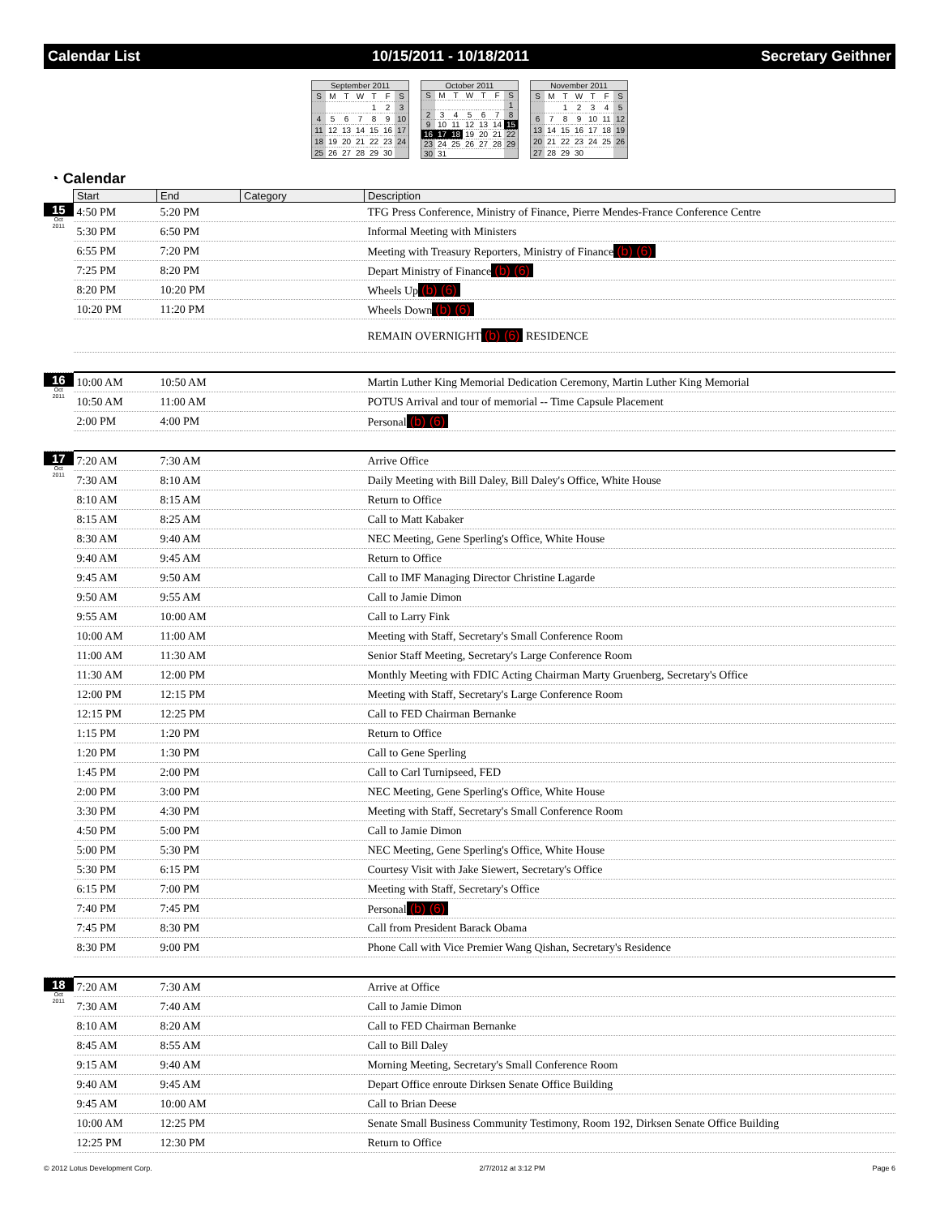Calendar List 10/15/2011 - 10/18/2011 Secretary Geithner
September 2011
| S | M | T | W | T | F | S |
| | | | | 1 | 2 | 3 |
| 4 | 5 | 6 | 7 | 8 | 9 | 10 |
| 11 | 12 | 13 | 14 | 15 | 16 | 17 |
| 18 | 19 | 20 | 21 | 22 | 23 | 24 |
| 25 | 26 | 27 | 28 | 29 | 30 | |
October 2011
| S | M | T | W | T | F | S |
| | | | | | | 1 |
| 2 | 3 | 4 | 5 | 6 | 7 | 8 |
| 9 | 10 | 11 | 12 | 13 | 14 | 15 |
| 16 | 17 | 18 | 19 | 20 | 21 | 22 |
| 23 | 24 | 25 | 26 | 27 | 28 | 29 |
| 30 | 31 | | | | | |
November 2011
| S | M | T | W | T | F | S |
| | | 1 | 2 | 3 | 4 | 5 |
| 6 | 7 | 8 | 9 | 10 | 11 | 12 |
| 13 | 14 | 15 | 16 | 17 | 18 | 19 |
| 20 | 21 | 22 | 23 | 24 | 25 | 26 |
| 27 | 28 | 29 | 30 | | | |
◔ Calendar
| | Start | End | Category | Description |
| --- | --- | --- | --- | --- |
| 15 Oct 2011 | 4:50 PM | 5:20 PM | | TFG Press Conference, Ministry of Finance, Pierre Mendes-France Conference Centre |
| | 5:30 PM | 6:50 PM | | Informal Meeting with Ministers |
| | 6:55 PM | 7:20 PM | | Meeting with Treasury Reporters, Ministry of Finance (b) (6) |
| | 7:25 PM | 8:20 PM | | Depart Ministry of Finance (b) (6) |
| | 8:20 PM | 10:20 PM | | Wheels Up (b) (6) |
| | 10:20 PM | 11:20 PM | | Wheels Down (b) (6) |
| | | | | REMAIN OVERNIGHT (b) (6) RESIDENCE |
| 16 Oct 2011 | 10:00 AM | 10:50 AM | | Martin Luther King Memorial Dedication Ceremony, Martin Luther King Memorial |
| | 10:50 AM | 11:00 AM | | POTUS Arrival and tour of memorial -- Time Capsule Placement |
| | 2:00 PM | 4:00 PM | | Personal (b) (6) |
| 17 Oct 2011 | 7:20 AM | 7:30 AM | | Arrive Office |
| | 7:30 AM | 8:10 AM | | Daily Meeting with Bill Daley, Bill Daley's Office, White House |
| | 8:10 AM | 8:15 AM | | Return to Office |
| | 8:15 AM | 8:25 AM | | Call to Matt Kabaker |
| | 8:30 AM | 9:40 AM | | NEC Meeting, Gene Sperling's Office, White House |
| | 9:40 AM | 9:45 AM | | Return to Office |
| | 9:45 AM | 9:50 AM | | Call to IMF Managing Director Christine Lagarde |
| | 9:50 AM | 9:55 AM | | Call to Jamie Dimon |
| | 9:55 AM | 10:00 AM | | Call to Larry Fink |
| | 10:00 AM | 11:00 AM | | Meeting with Staff, Secretary's Small Conference Room |
| | 11:00 AM | 11:30 AM | | Senior Staff Meeting, Secretary's Large Conference Room |
| | 11:30 AM | 12:00 PM | | Monthly Meeting with FDIC Acting Chairman Marty Gruenberg, Secretary's Office |
| | 12:00 PM | 12:15 PM | | Meeting with Staff, Secretary's Large Conference Room |
| | 12:15 PM | 12:25 PM | | Call to FED Chairman Bernanke |
| | 1:15 PM | 1:20 PM | | Return to Office |
| | 1:20 PM | 1:30 PM | | Call to Gene Sperling |
| | 1:45 PM | 2:00 PM | | Call to Carl Turnipseed, FED |
| | 2:00 PM | 3:00 PM | | NEC Meeting, Gene Sperling's Office, White House |
| | 3:30 PM | 4:30 PM | | Meeting with Staff, Secretary's Small Conference Room |
| | 4:50 PM | 5:00 PM | | Call to Jamie Dimon |
| | 5:00 PM | 5:30 PM | | NEC Meeting, Gene Sperling's Office, White House |
| | 5:30 PM | 6:15 PM | | Courtesy Visit with Jake Siewert, Secretary's Office |
| | 6:15 PM | 7:00 PM | | Meeting with Staff, Secretary's Office |
| | 7:40 PM | 7:45 PM | | Personal (b) (6) |
| | 7:45 PM | 8:30 PM | | Call from President Barack Obama |
| | 8:30 PM | 9:00 PM | | Phone Call with Vice Premier Wang Qishan, Secretary's Residence |
| 18 Oct 2011 | 7:20 AM | 7:30 AM | | Arrive at Office |
| | 7:30 AM | 7:40 AM | | Call to Jamie Dimon |
| | 8:10 AM | 8:20 AM | | Call to FED Chairman Bernanke |
| | 8:45 AM | 8:55 AM | | Call to Bill Daley |
| | 9:15 AM | 9:40 AM | | Morning Meeting, Secretary's Small Conference Room |
| | 9:40 AM | 9:45 AM | | Depart Office enroute Dirksen Senate Office Building |
| | 9:45 AM | 10:00 AM | | Call to Brian Deese |
| | 10:00 AM | 12:25 PM | | Senate Small Business Community Testimony, Room 192, Dirksen Senate Office Building |
| | 12:25 PM | 12:30 PM | | Return to Office |
© 2012 Lotus Development Corp. 2/7/2012 at 3:12 PM Page 6